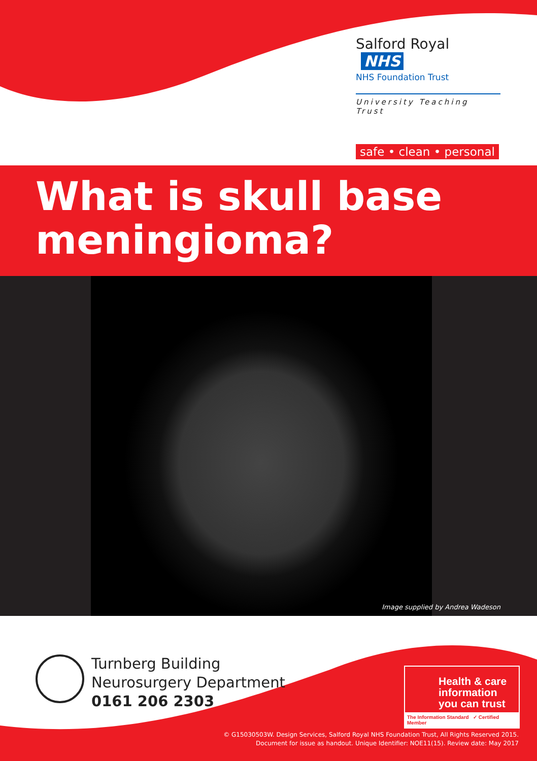Salford Royal NHS
NHS Foundation Trust
University Teaching Trust
safe • clean • personal
What is skull base
meningioma?
Image supplied by Andrea Wadeson
Turnberg Building
Neurosurgery Department
0161 206 2303
Health & care information you can trust
The Information Standard ✓ Certified Member
© G15030503W. Design Services, Salford Royal NHS Foundation Trust, All Rights Reserved 2015.
Document for issue as handout. Unique Identifier: NOE11(15). Review date: May 2017